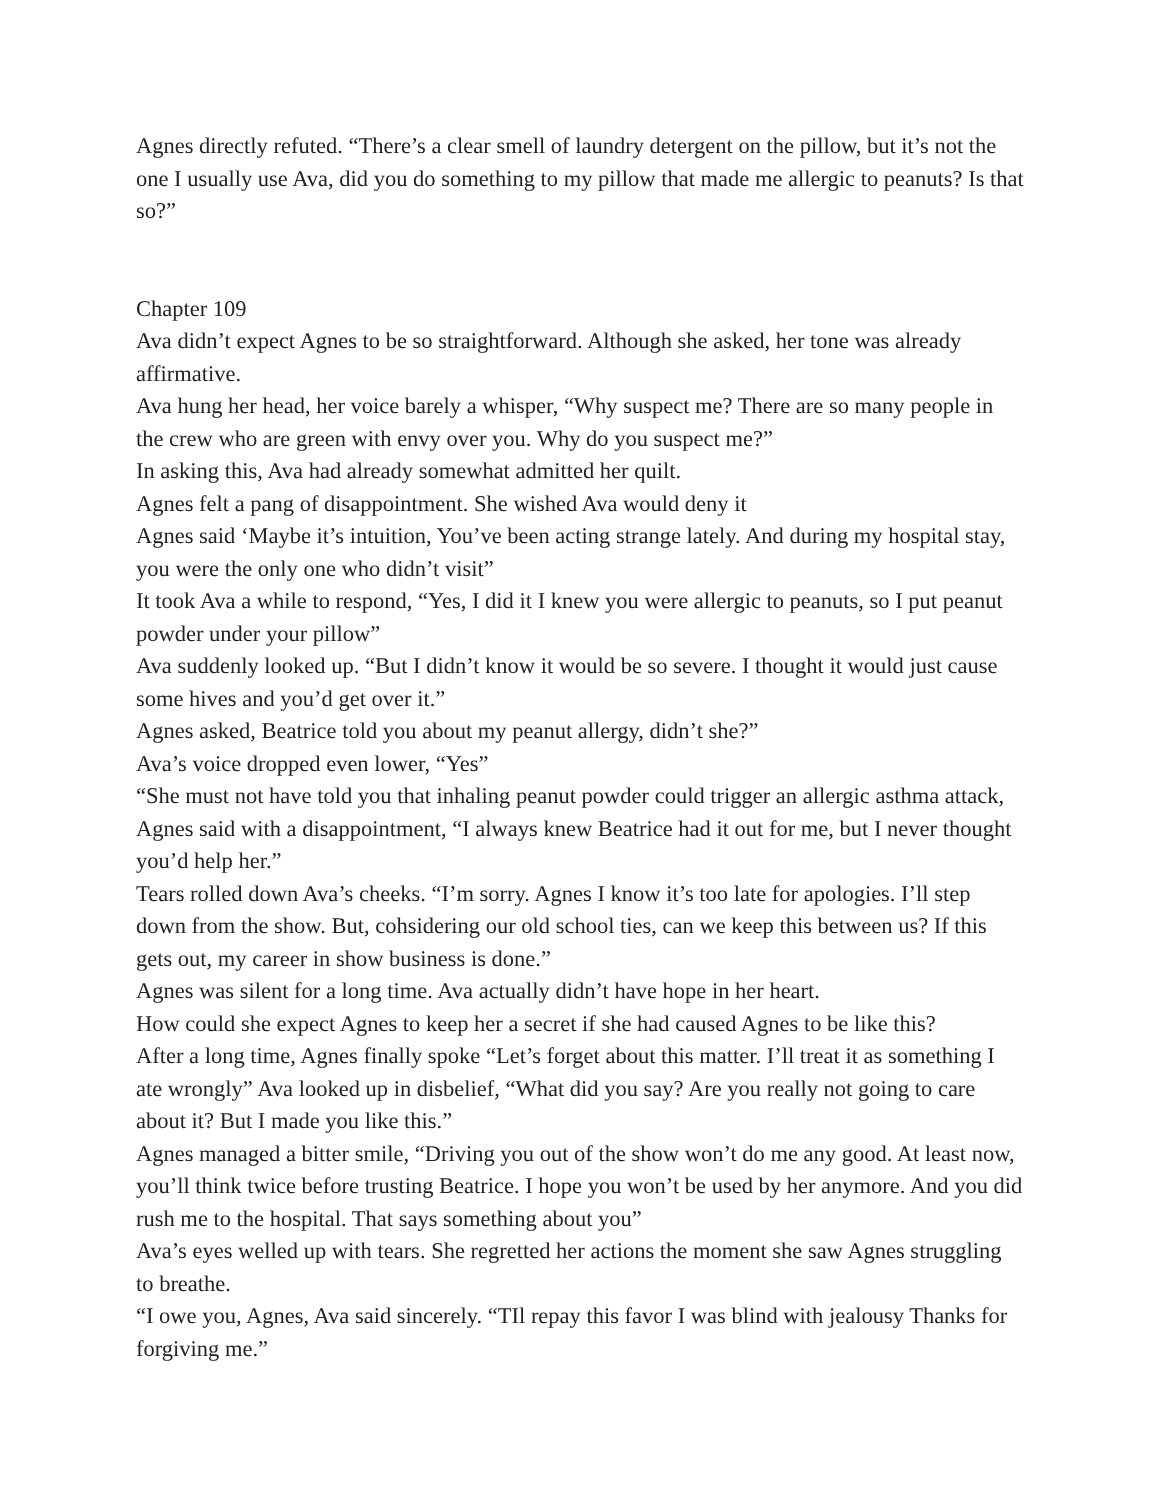Agnes directly refuted. “There’s a clear smell of laundry detergent on the pillow, but it’s not the one I usually use Ava, did you do something to my pillow that made me allergic to peanuts? Is that so?”
Chapter 109
Ava didn’t expect Agnes to be so straightforward. Although she asked, her tone was already affirmative.
Ava hung her head, her voice barely a whisper, “Why suspect me? There are so many people in the crew who are green with envy over you. Why do you suspect me?”
In asking this, Ava had already somewhat admitted her quilt.
Agnes felt a pang of disappointment. She wished Ava would deny it
Agnes said ‘Maybe it’s intuition, You’ve been acting strange lately. And during my hospital stay, you were the only one who didn’t visit”
It took Ava a while to respond, “Yes, I did it I knew you were allergic to peanuts, so I put peanut powder under your pillow”
Ava suddenly looked up. “But I didn’t know it would be so severe. I thought it would just cause some hives and you’d get over it.”
Agnes asked, Beatrice told you about my peanut allergy, didn’t she?”
Ava’s voice dropped even lower, “Yes”
“She must not have told you that inhaling peanut powder could trigger an allergic asthma attack, Agnes said with a disappointment, “I always knew Beatrice had it out for me, but I never thought you’d help her.”
Tears rolled down Ava’s cheeks. “I’m sorry. Agnes I know it’s too late for apologies. I’ll step down from the show. But, cohsidering our old school ties, can we keep this between us? If this gets out, my career in show business is done.”
Agnes was silent for a long time. Ava actually didn’t have hope in her heart.
How could she expect Agnes to keep her a secret if she had caused Agnes to be like this?
After a long time, Agnes finally spoke “Let’s forget about this matter. I’ll treat it as something I ate wrongly” Ava looked up in disbelief, “What did you say? Are you really not going to care about it? But I made you like this.”
Agnes managed a bitter smile, “Driving you out of the show won’t do me any good. At least now, you’ll think twice before trusting Beatrice. I hope you won’t be used by her anymore. And you did rush me to the hospital. That says something about you”
Ava’s eyes welled up with tears. She regretted her actions the moment she saw Agnes struggling to breathe.
“I owe you, Agnes, Ava said sincerely. “TIl repay this favor I was blind with jealousy Thanks for forgiving me.”